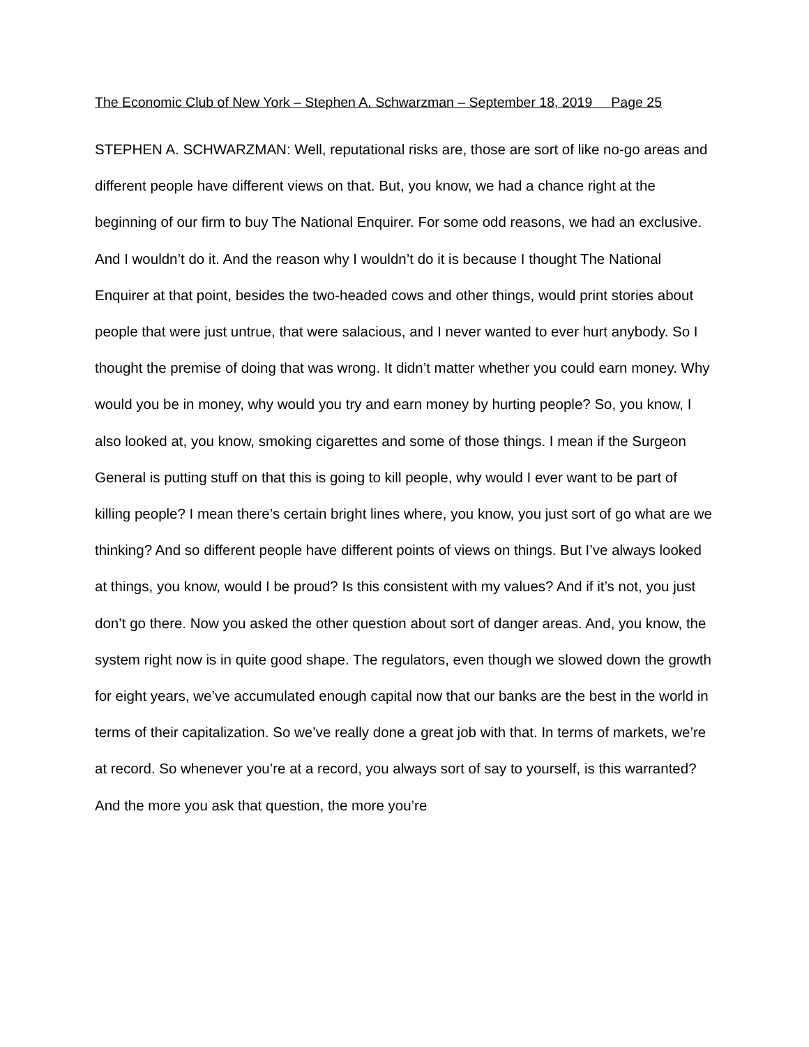The Economic Club of New York – Stephen A. Schwarzman – September 18, 2019 Page 25
STEPHEN A. SCHWARZMAN: Well, reputational risks are, those are sort of like no-go areas and different people have different views on that. But, you know, we had a chance right at the beginning of our firm to buy The National Enquirer. For some odd reasons, we had an exclusive. And I wouldn’t do it. And the reason why I wouldn’t do it is because I thought The National Enquirer at that point, besides the two-headed cows and other things, would print stories about people that were just untrue, that were salacious, and I never wanted to ever hurt anybody. So I thought the premise of doing that was wrong. It didn’t matter whether you could earn money. Why would you be in money, why would you try and earn money by hurting people? So, you know, I also looked at, you know, smoking cigarettes and some of those things. I mean if the Surgeon General is putting stuff on that this is going to kill people, why would I ever want to be part of killing people? I mean there’s certain bright lines where, you know, you just sort of go what are we thinking? And so different people have different points of views on things. But I’ve always looked at things, you know, would I be proud? Is this consistent with my values? And if it’s not, you just don’t go there. Now you asked the other question about sort of danger areas. And, you know, the system right now is in quite good shape. The regulators, even though we slowed down the growth for eight years, we’ve accumulated enough capital now that our banks are the best in the world in terms of their capitalization. So we’ve really done a great job with that. In terms of markets, we’re at record. So whenever you’re at a record, you always sort of say to yourself, is this warranted? And the more you ask that question, the more you’re